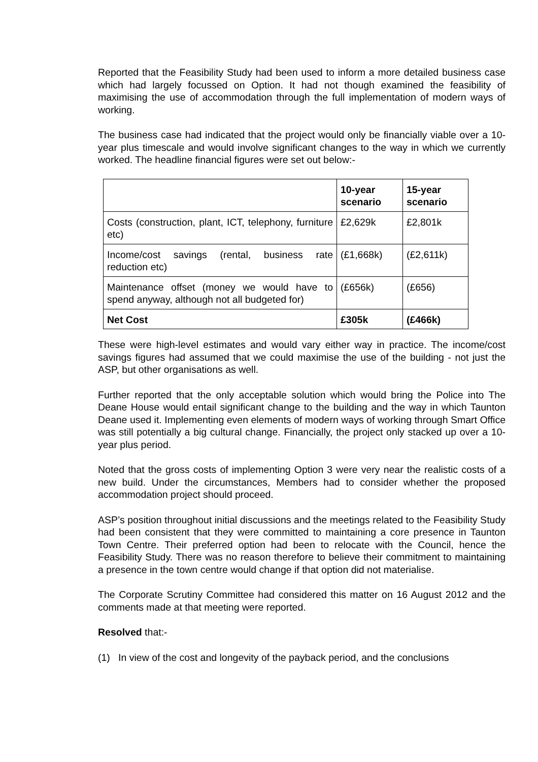Reported that the Feasibility Study had been used to inform a more detailed business case which had largely focussed on Option. It had not though examined the feasibility of maximising the use of accommodation through the full implementation of modern ways of working.
The business case had indicated that the project would only be financially viable over a 10-year plus timescale and would involve significant changes to the way in which we currently worked. The headline financial figures were set out below:-
| | 10-year scenario | 15-year scenario |
| --- | --- | --- |
| Costs (construction, plant, ICT, telephony, furniture etc) | £2,629k | £2,801k |
| Income/cost savings (rental, business rate reduction etc) | (£1,668k) | (£2,611k) |
| Maintenance offset (money we would have to spend anyway, although not all budgeted for) | (£656k) | (£656) |
| Net Cost | £305k | (£466k) |
These were high-level estimates and would vary either way in practice. The income/cost savings figures had assumed that we could maximise the use of the building - not just the ASP, but other organisations as well.
Further reported that the only acceptable solution which would bring the Police into The Deane House would entail significant change to the building and the way in which Taunton Deane used it. Implementing even elements of modern ways of working through Smart Office was still potentially a big cultural change. Financially, the project only stacked up over a 10-year plus period.
Noted that the gross costs of implementing Option 3 were very near the realistic costs of a new build. Under the circumstances, Members had to consider whether the proposed accommodation project should proceed.
ASP’s position throughout initial discussions and the meetings related to the Feasibility Study had been consistent that they were committed to maintaining a core presence in Taunton Town Centre. Their preferred option had been to relocate with the Council, hence the Feasibility Study. There was no reason therefore to believe their commitment to maintaining a presence in the town centre would change if that option did not materialise.
The Corporate Scrutiny Committee had considered this matter on 16 August 2012 and the comments made at that meeting were reported.
Resolved that:-
(1) In view of the cost and longevity of the payback period, and the conclusions